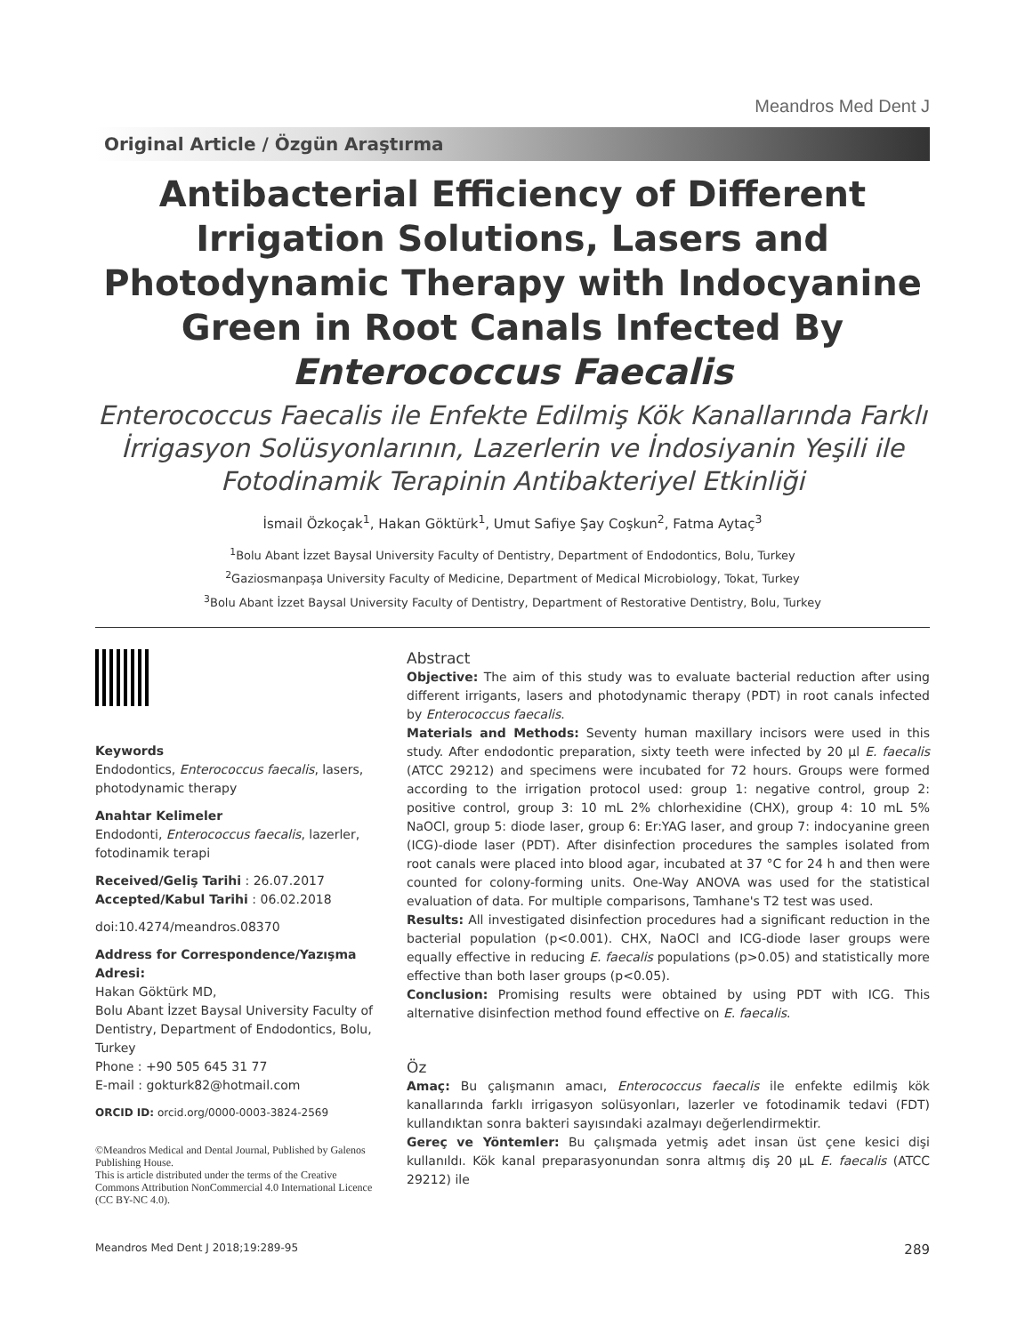Meandros Med Dent J
Original Article / Özgün Araştırma
Antibacterial Efficiency of Different Irrigation Solutions, Lasers and Photodynamic Therapy with Indocyanine Green in Root Canals Infected By Enterococcus Faecalis
Enterococcus Faecalis ile Enfekte Edilmiş Kök Kanallarında Farklı İrrigasyon Solüsyonlarının, Lazerlerin ve İndosiyanin Yeşili ile Fotodinamik Terapinin Antibakteriyel Etkinliği
İsmail Özkoçak<sup>1</sup>, Hakan Göktürk<sup>1</sup>, Umut Safiye Şay Coşkun<sup>2</sup>, Fatma Aytaç<sup>3</sup>
<sup>1</sup> Bolu Abant İzzet Baysal University Faculty of Dentistry, Department of Endodontics, Bolu, Turkey
<sup>2</sup> Gaziosmanpaşa University Faculty of Medicine, Department of Medical Microbiology, Tokat, Turkey
<sup>3</sup> Bolu Abant İzzet Baysal University Faculty of Dentistry, Department of Restorative Dentistry, Bolu, Turkey
Keywords
Endodontics, Enterococcus faecalis, lasers, photodynamic therapy
Anahtar Kelimeler
Endodonti, Enterococcus faecalis, lazerler, fotodinamik terapi
Received/Geliş Tarihi : 26.07.2017
Accepted/Kabul Tarihi : 06.02.2018
doi:10.4274/meandros.08370
Address for Correspondence/Yazışma Adresi:
Hakan Göktürk MD,
Bolu Abant İzzet Baysal University Faculty of Dentistry, Department of Endodontics, Bolu, Turkey
Phone : +90 505 645 31 77
E-mail : gokturk82@hotmail.com
ORCID ID: orcid.org/0000-0003-3824-2569
©Meandros Medical and Dental Journal, Published by Galenos Publishing House.
This is article distributed under the terms of the Creative Commons Attribution NonCommercial 4.0 International Licence (CC BY-NC 4.0).
Abstract
Objective: The aim of this study was to evaluate bacterial reduction after using different irrigants, lasers and photodynamic therapy (PDT) in root canals infected by Enterococcus faecalis.
Materials and Methods: Seventy human maxillary incisors were used in this study. After endodontic preparation, sixty teeth were infected by 20 µl E. faecalis (ATCC 29212) and specimens were incubated for 72 hours. Groups were formed according to the irrigation protocol used: group 1: negative control, group 2: positive control, group 3: 10 mL 2% chlorhexidine (CHX), group 4: 10 mL 5% NaOCl, group 5: diode laser, group 6: Er:YAG laser, and group 7: indocyanine green (ICG)-diode laser (PDT). After disinfection procedures the samples isolated from root canals were placed into blood agar, incubated at 37 °C for 24 h and then were counted for colony-forming units. One-Way ANOVA was used for the statistical evaluation of data. For multiple comparisons, Tamhane's T2 test was used.
Results: All investigated disinfection procedures had a significant reduction in the bacterial population (p<0.001). CHX, NaOCl and ICG-diode laser groups were equally effective in reducing E. faecalis populations (p>0.05) and statistically more effective than both laser groups (p<0.05).
Conclusion: Promising results were obtained by using PDT with ICG. This alternative disinfection method found effective on E. faecalis.
Öz
Amaç: Bu çalışmanın amacı, Enterococcus faecalis ile enfekte edilmiş kök kanallarında farklı irrigasyon solüsyonları, lazerler ve fotodinamik tedavi (FDT) kullandıktan sonra bakteri sayısındaki azalmayı değerlendirmektir.
Gereç ve Yöntemler: Bu çalışmada yetmiş adet insan üst çene kesici dişi kullanıldı. Kök kanal preparasyonundan sonra altmış diş 20 µL E. faecalis (ATCC 29212) ile
Meandros Med Dent J 2018;19:289-95 289